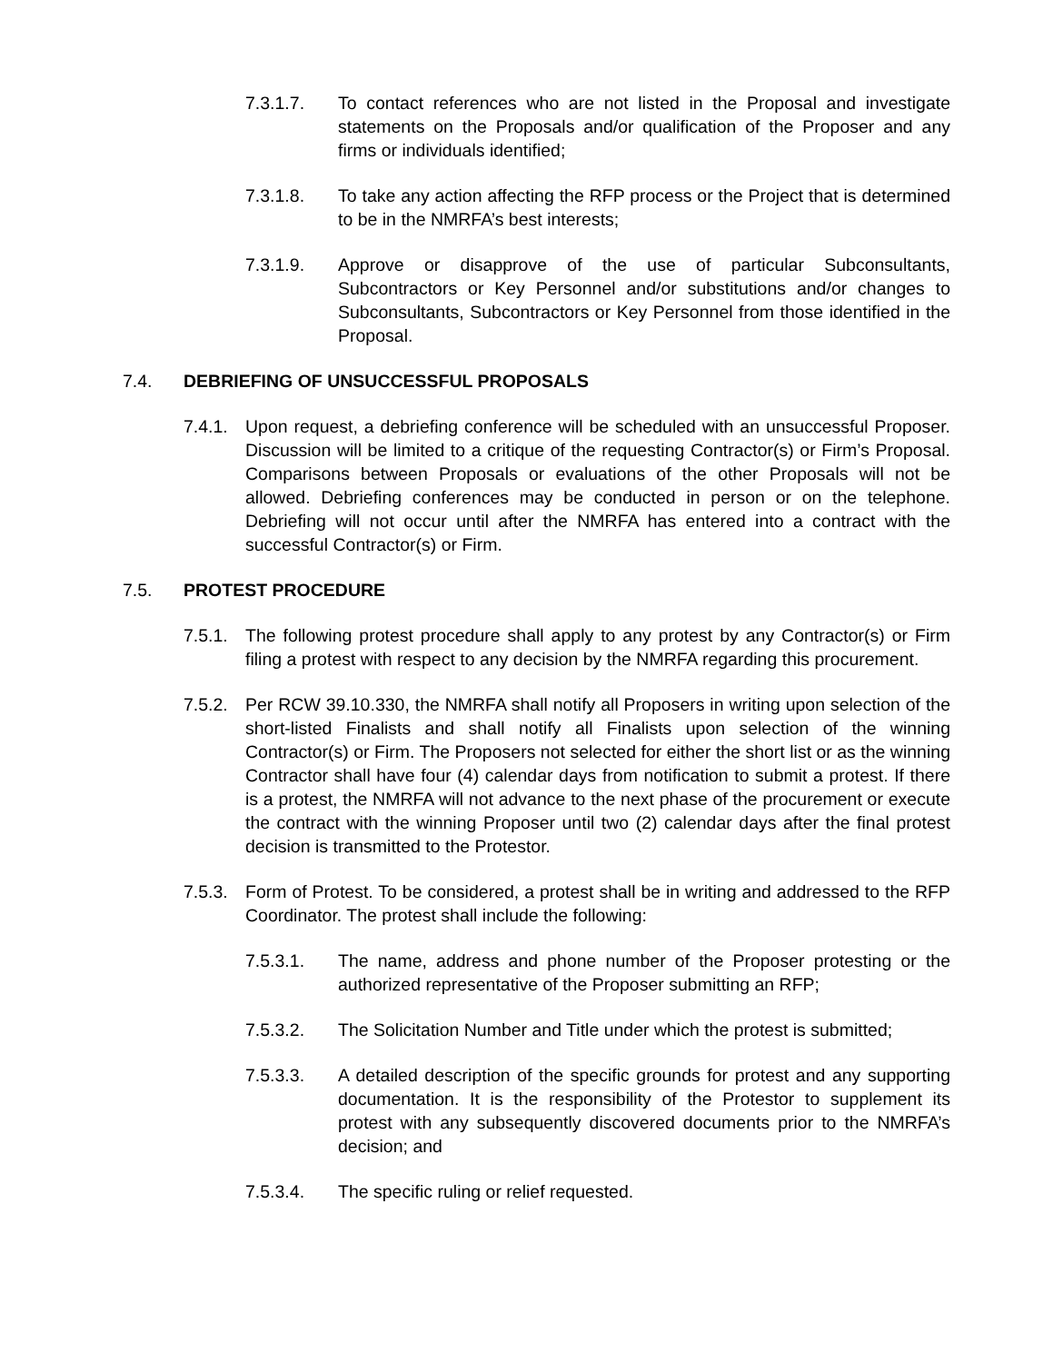7.3.1.7. To contact references who are not listed in the Proposal and investigate statements on the Proposals and/or qualification of the Proposer and any firms or individuals identified;
7.3.1.8. To take any action affecting the RFP process or the Project that is determined to be in the NMRFA’s best interests;
7.3.1.9. Approve or disapprove of the use of particular Subconsultants, Subcontractors or Key Personnel and/or substitutions and/or changes to Subconsultants, Subcontractors or Key Personnel from those identified in the Proposal.
7.4. DEBRIEFING OF UNSUCCESSFUL PROPOSALS
7.4.1.
Upon request, a debriefing conference will be scheduled with an unsuccessful Proposer. Discussion will be limited to a critique of the requesting Contractor(s) or Firm’s Proposal. Comparisons between Proposals or evaluations of the other Proposals will not be allowed. Debriefing conferences may be conducted in person or on the telephone. Debriefing will not occur until after the NMRFA has entered into a contract with the successful Contractor(s) or Firm.
7.5. PROTEST PROCEDURE
7.5.1.
The following protest procedure shall apply to any protest by any Contractor(s) or Firm filing a protest with respect to any decision by the NMRFA regarding this procurement.
7.5.2.
Per RCW 39.10.330, the NMRFA shall notify all Proposers in writing upon selection of the short-listed Finalists and shall notify all Finalists upon selection of the winning Contractor(s) or Firm. The Proposers not selected for either the short list or as the winning Contractor shall have four (4) calendar days from notification to submit a protest. If there is a protest, the NMRFA will not advance to the next phase of the procurement or execute the contract with the winning Proposer until two (2) calendar days after the final protest decision is transmitted to the Protestor.
7.5.3.
Form of Protest. To be considered, a protest shall be in writing and addressed to the RFP Coordinator. The protest shall include the following:
7.5.3.1. The name, address and phone number of the Proposer protesting or the authorized representative of the Proposer submitting an RFP;
7.5.3.2. The Solicitation Number and Title under which the protest is submitted;
7.5.3.3. A detailed description of the specific grounds for protest and any supporting documentation. It is the responsibility of the Protestor to supplement its protest with any subsequently discovered documents prior to the NMRFA’s decision; and
7.5.3.4. The specific ruling or relief requested.